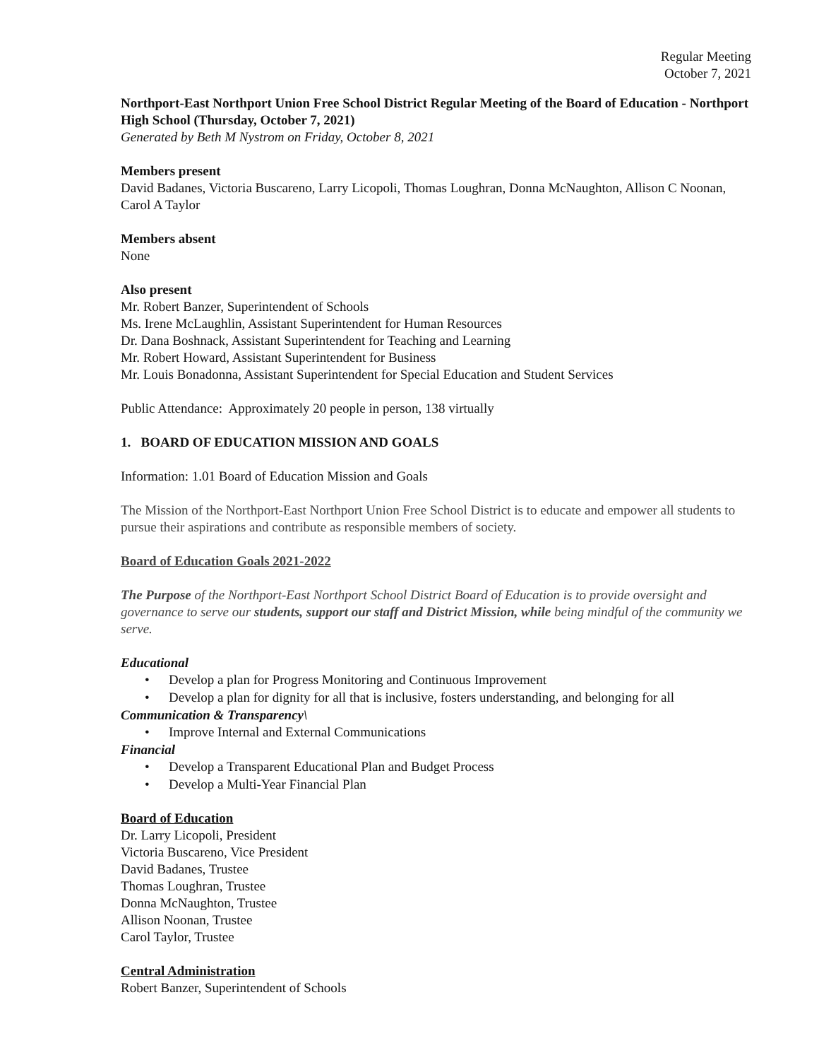Regular Meeting
October 7, 2021
Northport-East Northport Union Free School District Regular Meeting of the Board of Education - Northport High School (Thursday, October 7, 2021)
Generated by Beth M Nystrom on Friday, October 8, 2021
Members present
David Badanes, Victoria Buscareno, Larry Licopoli, Thomas Loughran, Donna McNaughton, Allison C Noonan, Carol A Taylor
Members absent
None
Also present
Mr. Robert Banzer, Superintendent of Schools
Ms. Irene McLaughlin, Assistant Superintendent for Human Resources
Dr. Dana Boshnack, Assistant Superintendent for Teaching and Learning
Mr. Robert Howard, Assistant Superintendent for Business
Mr. Louis Bonadonna, Assistant Superintendent for Special Education and Student Services
Public Attendance: Approximately 20 people in person, 138 virtually
1. BOARD OF EDUCATION MISSION AND GOALS
Information: 1.01 Board of Education Mission and Goals
The Mission of the Northport-East Northport Union Free School District is to educate and empower all students to pursue their aspirations and contribute as responsible members of society.
Board of Education Goals 2021-2022
The Purpose of the Northport-East Northport School District Board of Education is to provide oversight and governance to serve our students, support our staff and District Mission, while being mindful of the community we serve.
Educational
• Develop a plan for Progress Monitoring and Continuous Improvement
• Develop a plan for dignity for all that is inclusive, fosters understanding, and belonging for all
Communication & Transparency\
• Improve Internal and External Communications
Financial
• Develop a Transparent Educational Plan and Budget Process
• Develop a Multi-Year Financial Plan
Board of Education
Dr. Larry Licopoli, President
Victoria Buscareno, Vice President
David Badanes, Trustee
Thomas Loughran, Trustee
Donna McNaughton, Trustee
Allison Noonan, Trustee
Carol Taylor, Trustee
Central Administration
Robert Banzer, Superintendent of Schools